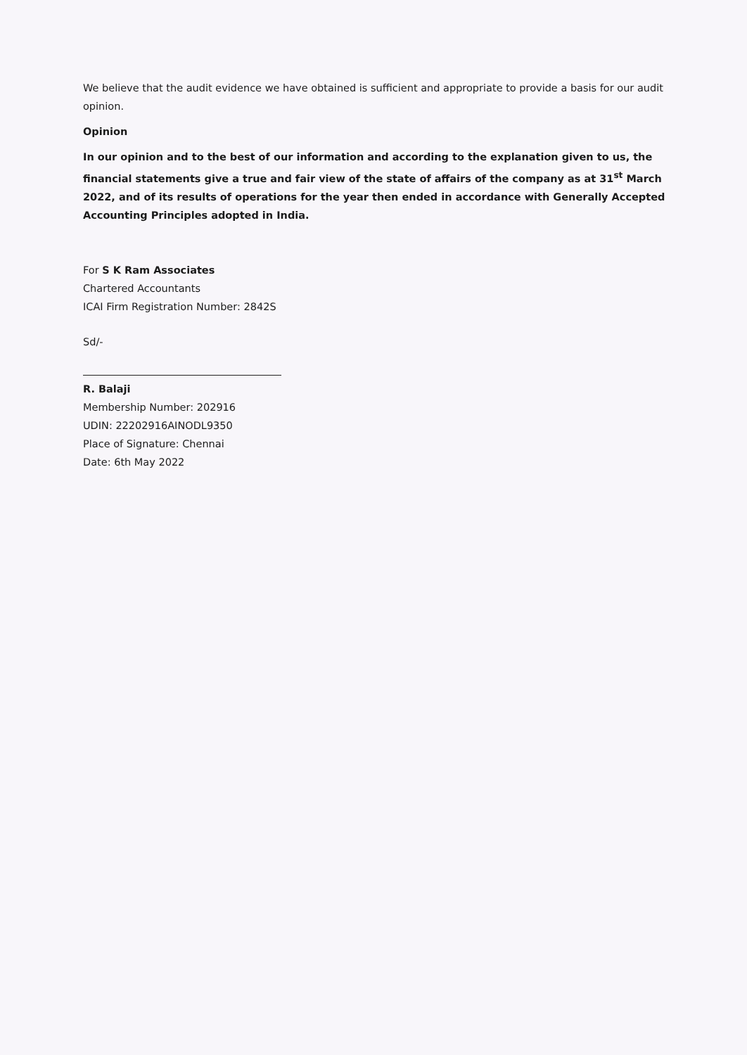We believe that the audit evidence we have obtained is sufficient and appropriate to provide a basis for our audit opinion.
Opinion
In our opinion and to the best of our information and according to the explanation given to us, the financial statements give a true and fair view of the state of affairs of the company as at 31<sup>st</sup> March 2022, and of its results of operations for the year then ended in accordance with Generally Accepted Accounting Principles adopted in India.
For S K Ram Associates
Chartered Accountants
ICAI Firm Registration Number: 2842S
Sd/-
R. Balaji
Membership Number: 202916
UDIN: 22202916AINODL9350
Place of Signature: Chennai
Date: 6th May 2022